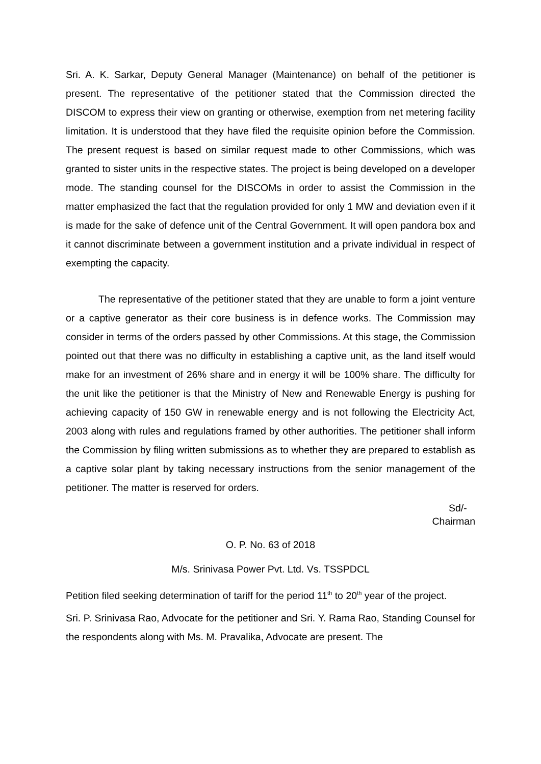Sri. A. K. Sarkar, Deputy General Manager (Maintenance) on behalf of the petitioner is present. The representative of the petitioner stated that the Commission directed the DISCOM to express their view on granting or otherwise, exemption from net metering facility limitation. It is understood that they have filed the requisite opinion before the Commission. The present request is based on similar request made to other Commissions, which was granted to sister units in the respective states. The project is being developed on a developer mode. The standing counsel for the DISCOMs in order to assist the Commission in the matter emphasized the fact that the regulation provided for only 1 MW and deviation even if it is made for the sake of defence unit of the Central Government. It will open pandora box and it cannot discriminate between a government institution and a private individual in respect of exempting the capacity.
The representative of the petitioner stated that they are unable to form a joint venture or a captive generator as their core business is in defence works. The Commission may consider in terms of the orders passed by other Commissions. At this stage, the Commission pointed out that there was no difficulty in establishing a captive unit, as the land itself would make for an investment of 26% share and in energy it will be 100% share. The difficulty for the unit like the petitioner is that the Ministry of New and Renewable Energy is pushing for achieving capacity of 150 GW in renewable energy and is not following the Electricity Act, 2003 along with rules and regulations framed by other authorities. The petitioner shall inform the Commission by filing written submissions as to whether they are prepared to establish as a captive solar plant by taking necessary instructions from the senior management of the petitioner. The matter is reserved for orders.
Sd/-
Chairman
O. P. No. 63 of 2018
M/s. Srinivasa Power Pvt. Ltd. Vs. TSSPDCL
Petition filed seeking determination of tariff for the period 11<sup>th</sup> to 20<sup>th</sup> year of the project.
Sri. P. Srinivasa Rao, Advocate for the petitioner and Sri. Y. Rama Rao, Standing Counsel for the respondents along with Ms. M. Pravalika, Advocate are present. The